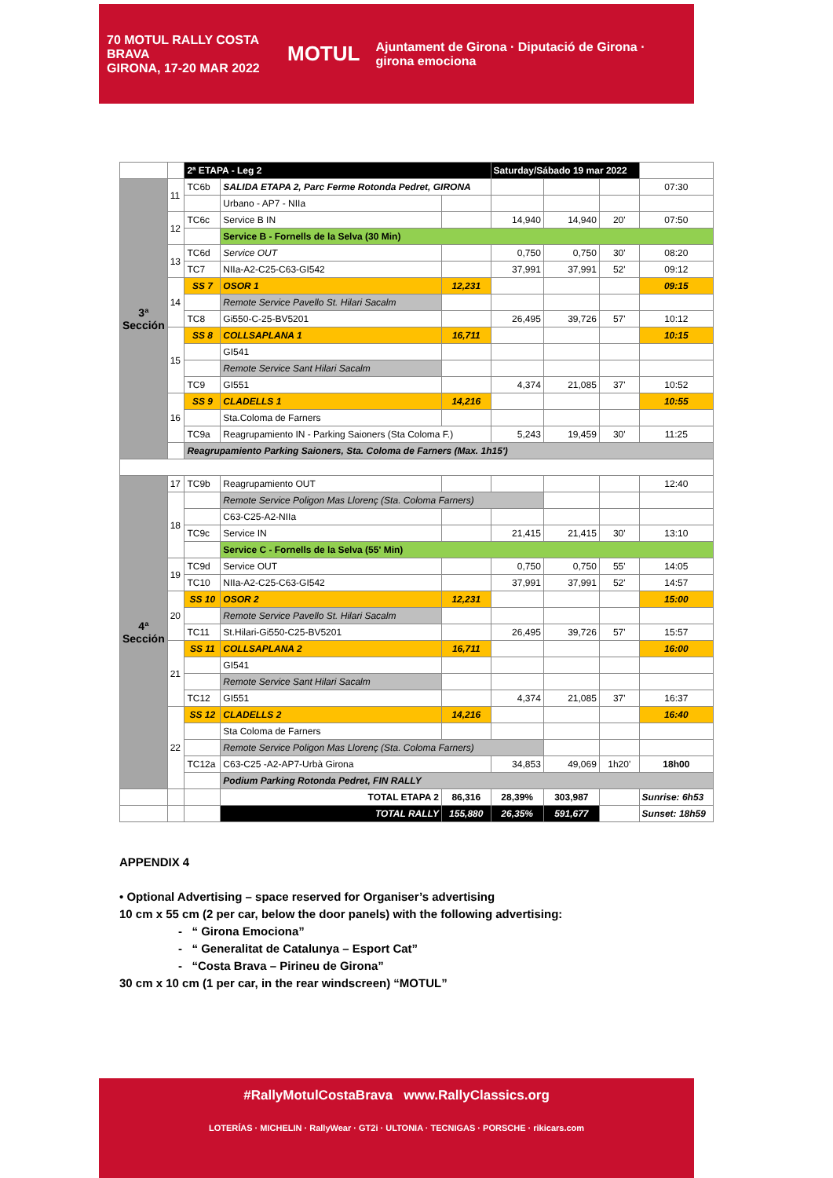70 MOTUL RALLY COSTA BRAVA
GIRONA, 17-20 MAR 2022
MOTUL
Ajuntament de Girona · Diputació de Girona · girona emociona
| | | 2ª ETAPA - Leg 2 | | | Saturday/Sábado 19 mar 2022 | | | |
| 3ª Sección | 11 | TC6b | SALIDA ETAPA 2, Parc Ferme Rotonda Pedret, GIRONA | | | | | 07:30 |
| | | | Urbano - AP7 - NIIa | | | | | |
| | 12 | TC6c | Service B IN | | 14,940 | 14,940 | 20' | 07:50 |
| | | | Service B - Fornells de la Selva (30 Min) | | | | | |
| | 13 | TC6d | Service OUT | | 0,750 | 0,750 | 30' | 08:20 |
| | | TC7 | NIIa-A2-C25-C63-GI542 | | 37,991 | 37,991 | 52' | 09:12 |
| | 14 | SS 7 | OSOR 1 | 12,231 | | | | 09:15 |
| | | | Remote Service Pavello St. Hilari Sacalm | | | | | |
| | | TC8 | Gi550-C-25-BV5201 | | 26,495 | 39,726 | 57' | 10:12 |
| | 15 | SS 8 | COLLSAPLANA 1 | 16,711 | | | | 10:15 |
| | | | GI541 | | | | | |
| | | | Remote Service Sant Hilari Sacalm | | | | | |
| | | TC9 | GI551 | | 4,374 | 21,085 | 37' | 10:52 |
| | 16 | SS 9 | CLADELLS 1 | 14,216 | | | | 10:55 |
| | | | Sta.Coloma de Farners | | | | | |
| | | TC9a | Reagrupamiento IN - Parking Saioners (Sta Coloma F.) | | 5,243 | 19,459 | 30' | 11:25 |
| | | Reagrupamiento Parking Saioners, Sta. Coloma de Farners (Max. 1h15') | | | | | | |
| 4ª Sección | 17 | TC9b | Reagrupamiento OUT | | | | | 12:40 |
| | 18 | | Remote Service Poligon Mas Llorenç (Sta. Coloma Farners) | | | | | |
| | | | C63-C25-A2-NIIa | | | | | |
| | | TC9c | Service IN | | 21,415 | 21,415 | 30' | 13:10 |
| | | | Service C - Fornells de la Selva (55' Min) | | | | | |
| | 19 | TC9d | Service OUT | | 0,750 | 0,750 | 55' | 14:05 |
| | | TC10 | NIIa-A2-C25-C63-GI542 | | 37,991 | 37,991 | 52' | 14:57 |
| | 20 | SS 10 | OSOR 2 | 12,231 | | | | 15:00 |
| | | | Remote Service Pavello St. Hilari Sacalm | | | | | |
| | | TC11 | St.Hilari-Gi550-C25-BV5201 | | 26,495 | 39,726 | 57' | 15:57 |
| | 21 | SS 11 | COLLSAPLANA 2 | 16,711 | | | | 16:00 |
| | | | GI541 | | | | | |
| | | | Remote Service Sant Hilari Sacalm | | | | | |
| | | TC12 | GI551 | | 4,374 | 21,085 | 37' | 16:37 |
| | 22 | SS 12 | CLADELLS 2 | 14,216 | | | | 16:40 |
| | | | Sta Coloma de Farners | | | | | |
| | | | Remote Service Poligon Mas Llorenç (Sta. Coloma Farners) | | | | | |
| | | TC12a | C63-C25 -A2-AP7-Urbà Girona | | 34,853 | 49,069 | 1h20' | 18h00 |
| | | | Podium Parking Rotonda Pedret, FIN RALLY | | | | | |
| | | | TOTAL ETAPA 2 | 86,316 | 28,39% | 303,987 | | Sunrise: 6h53 |
| | | | TOTAL RALLY | 155,880 | 26,35% | 591,677 | | Sunset: 18h59 |
APPENDIX 4
• Optional Advertising – space reserved for Organiser’s advertising
10 cm x 55 cm (2 per car, below the door panels) with the following advertising:
- “ Girona Emociona”
- “ Generalitat de Catalunya – Esport Cat”
- “Costa Brava – Pirineu de Girona”
30 cm x 10 cm (1 per car, in the rear windscreen) “MOTUL”
#RallyMotulCostaBrava www.RallyClassics.org
LOTERÍAS · MICHELIN · RallyWear · GT2i · ULTONIA · TECNIGAS · PORSCHE · rikicars.com